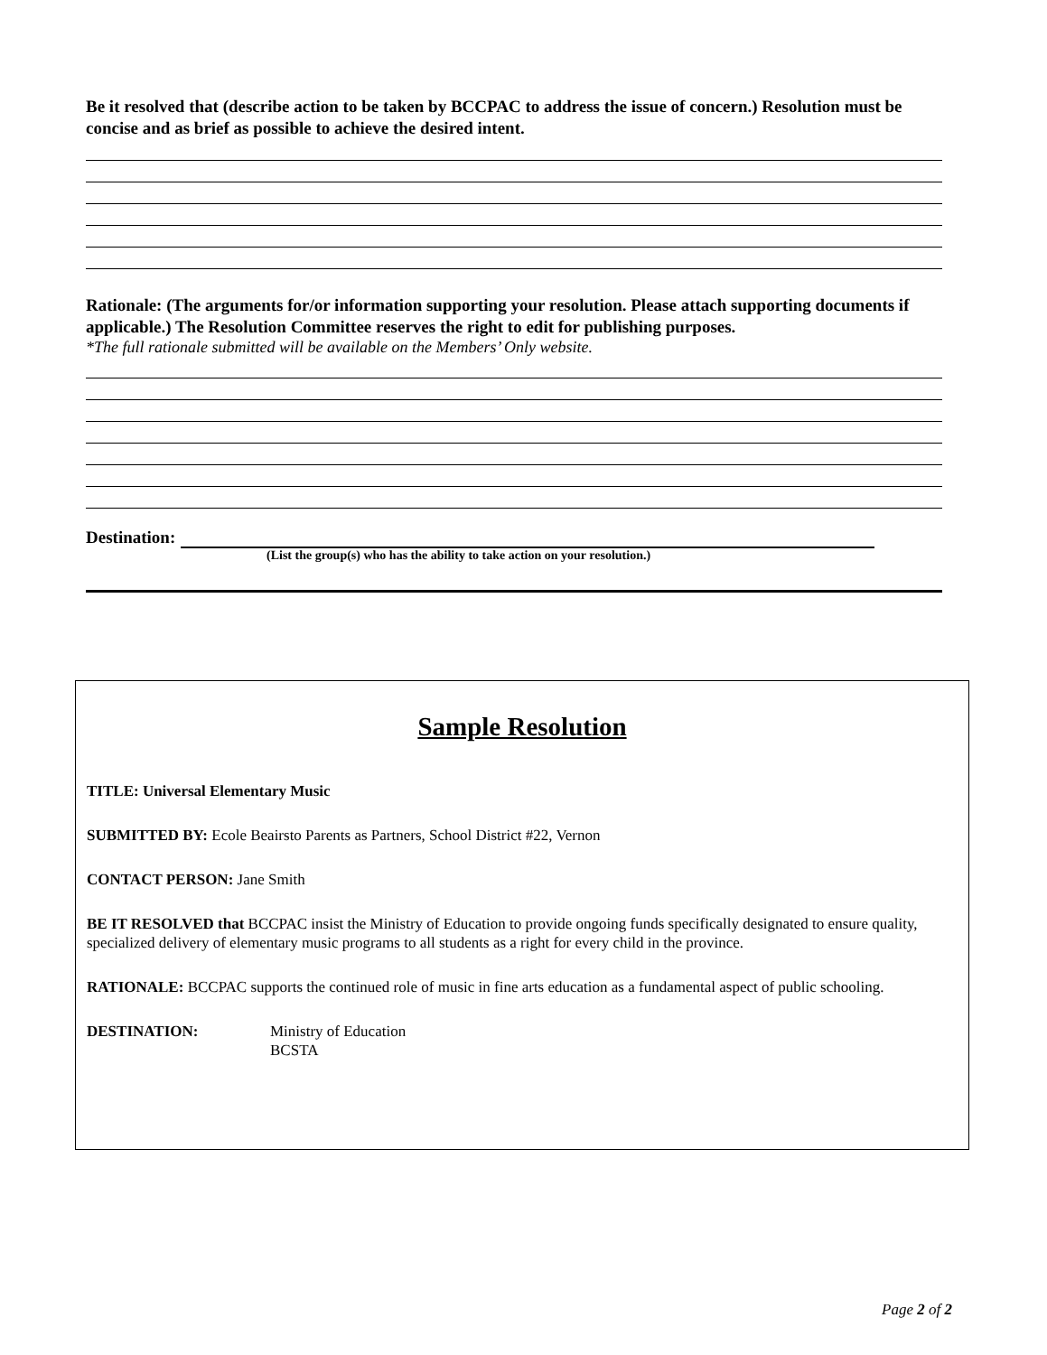Be it resolved that (describe action to be taken by BCCPAC to address the issue of concern.) Resolution must be concise and as brief as possible to achieve the desired intent.
Rationale: (The arguments for/or information supporting your resolution. Please attach supporting documents if applicable.) The Resolution Committee reserves the right to edit for publishing purposes.
*The full rationale submitted will be available on the Members’ Only website.
Destination:
(List the group(s) who has the ability to take action on your resolution.)
Sample Resolution
TITLE: Universal Elementary Music
SUBMITTED BY: Ecole Beairsto Parents as Partners, School District #22, Vernon
CONTACT PERSON: Jane Smith
BE IT RESOLVED that BCCPAC insist the Ministry of Education to provide ongoing funds specifically designated to ensure quality, specialized delivery of elementary music programs to all students as a right for every child in the province.
RATIONALE: BCCPAC supports the continued role of music in fine arts education as a fundamental aspect of public schooling.
DESTINATION: Ministry of Education
BCSTA
Page 2 of 2